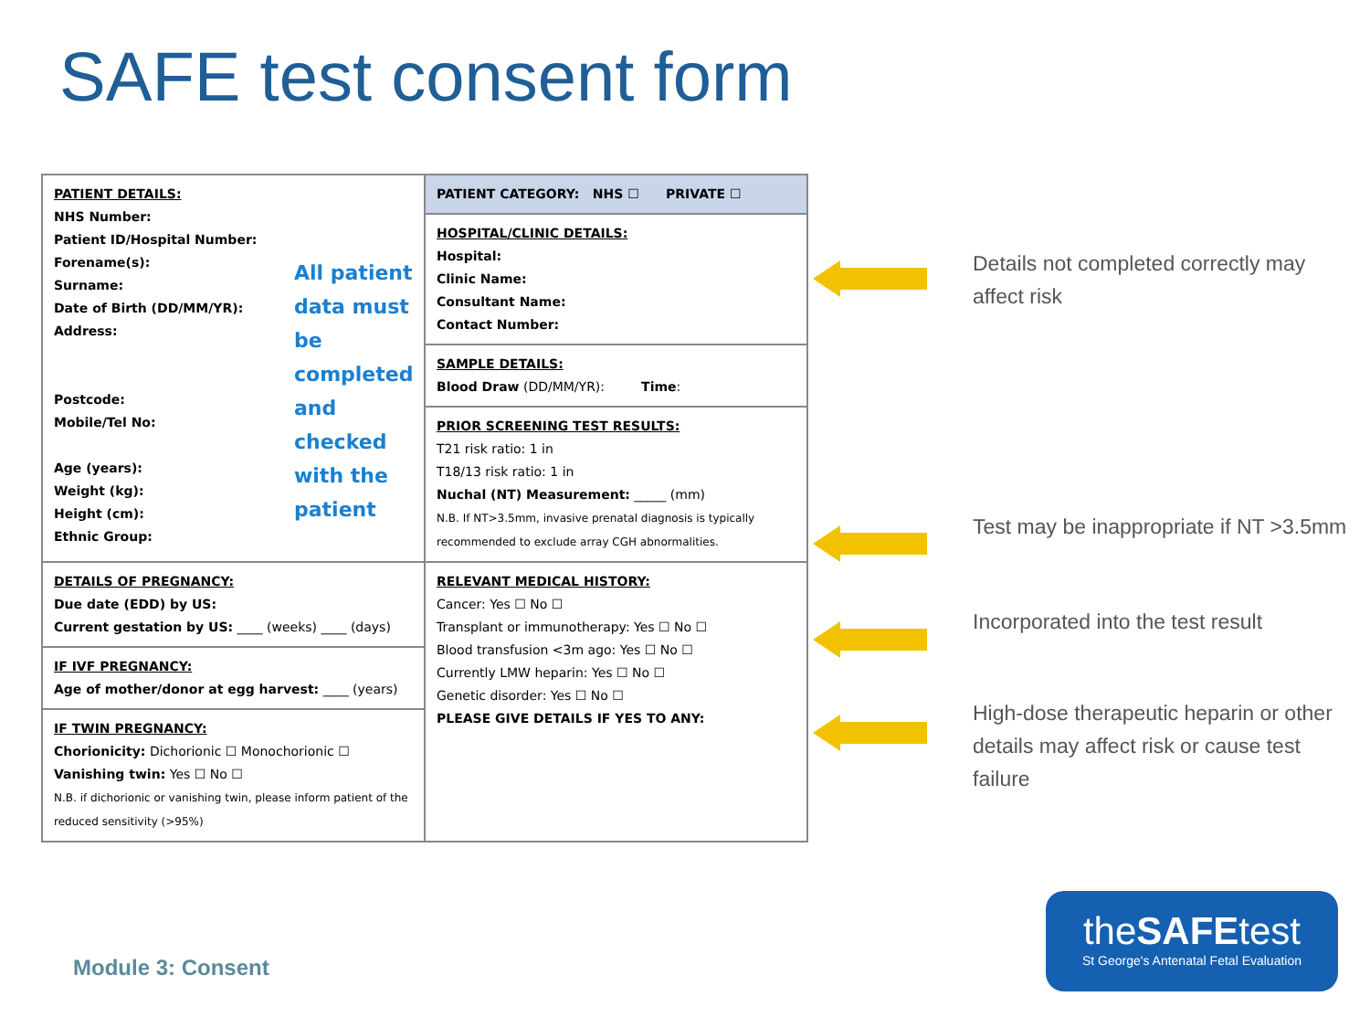SAFE test consent form
| PATIENT DETAILS: NHS Number: Patient ID/Hospital Number: Forename(s): Surname: Date of Birth (DD/MM/YR): Address: Postcode: Mobile/Tel No: Age (years): Weight (kg): Height (cm): Ethnic Group: All patient data must be completed and checked with the patient | PATIENT CATEGORY: NHS ☐ PRIVATE ☐ |
| | HOSPITAL/CLINIC DETAILS: Hospital: Clinic Name: Consultant Name: Contact Number: |
| | SAMPLE DETAILS: Blood Draw (DD/MM/YR): Time : |
| | PRIOR SCREENING TEST RESULTS: T21 risk ratio: 1 in T18/13 risk ratio: 1 in Nuchal (NT) Measurement: _____ (mm) N.B. If NT>3.5mm, invasive prenatal diagnosis is typically recommended to exclude array CGH abnormalities. |
| DETAILS OF PREGNANCY: Due date (EDD) by US: Current gestation by US: ____ (weeks) ____ (days) | RELEVANT MEDICAL HISTORY: Cancer: Yes ☐ No ☐ Transplant or immunotherapy: Yes ☐ No ☐ Blood transfusion <3m ago: Yes ☐ No ☐ Currently LMW heparin: Yes ☐ No ☐ Genetic disorder: Yes ☐ No ☐ PLEASE GIVE DETAILS IF YES TO ANY: |
| IF IVF PREGNANCY: Age of mother/donor at egg harvest: ____ (years) | |
| IF TWIN PREGNANCY: Chorionicity: Dichorionic ☐ Monochorionic ☐ Vanishing twin: Yes ☐ No ☐ N.B. if dichorionic or vanishing twin, please inform patient of the reduced sensitivity (>95%) | |
Details not completed correctly may affect risk
Test may be inappropriate if NT >3.5mm
Incorporated into the test result
High-dose therapeutic heparin or other details may affect risk or cause test failure
Module 3: Consent
theSAFEtest
St George's Antenatal Fetal Evaluation